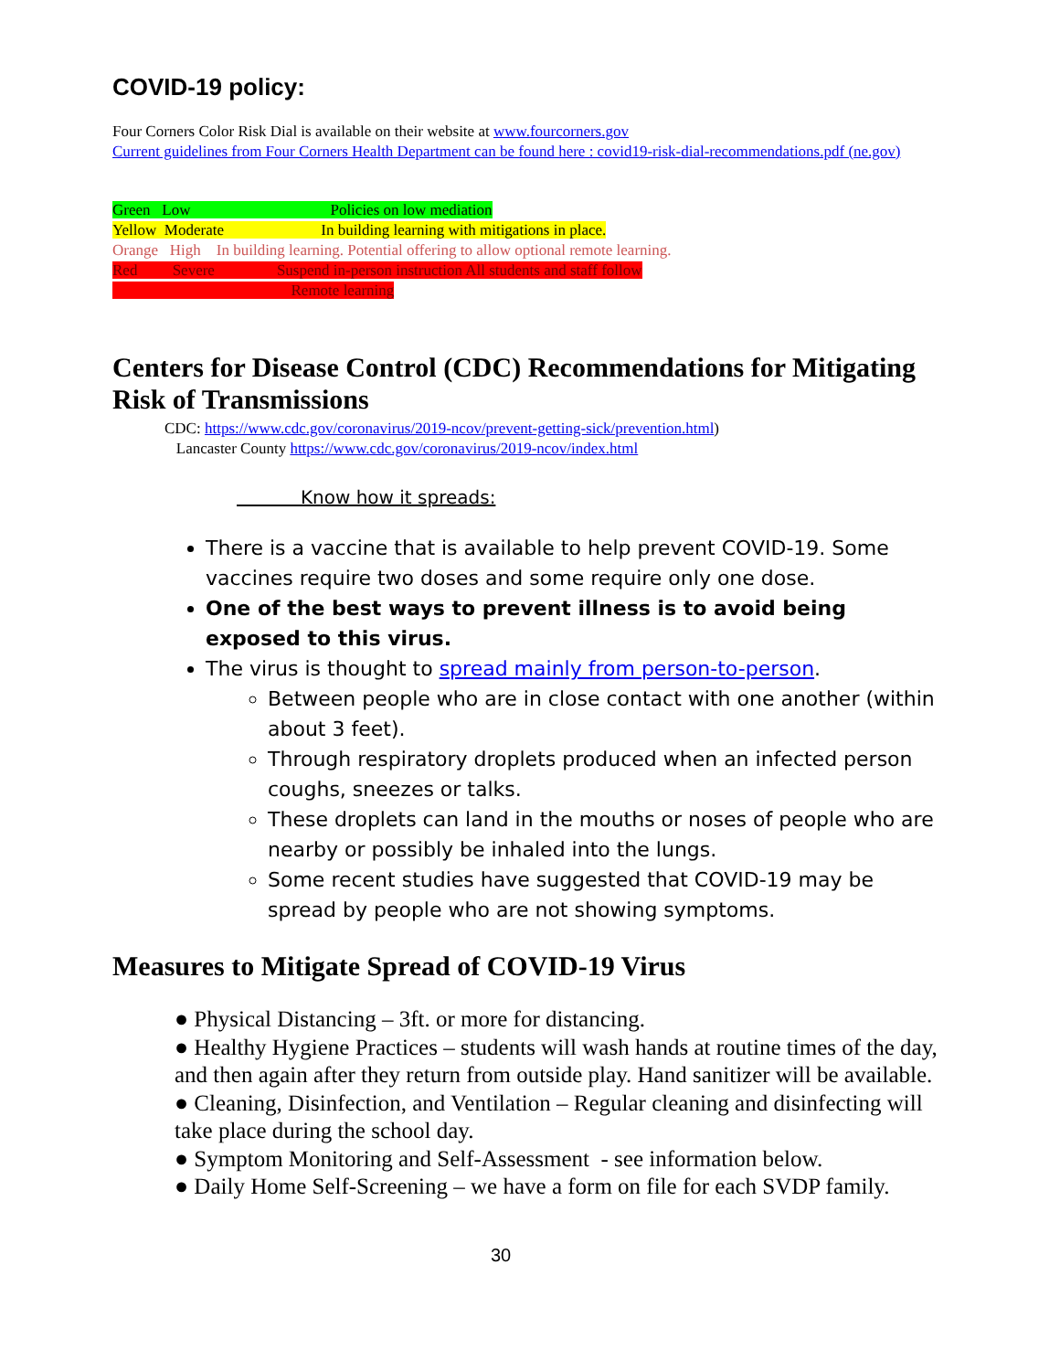COVID-19 policy:
Four Corners Color Risk Dial is available on their website at www.fourcorners.gov
Current guidelines from Four Corners Health Department can be found here : covid19-risk-dial-recommendations.pdf (ne.gov)
Green Low Policies on low mediation
Yellow Moderate In building learning with mitigations in place.
Orange High In building learning. Potential offering to allow optional remote learning.
Red Severe Suspend in-person instruction All students and staff follow
Remote learning
Centers for Disease Control (CDC) Recommendations for Mitigating Risk of Transmissions
CDC: https://www.cdc.gov/coronavirus/2019-ncov/prevent-getting-sick/prevention.html)
Lancaster County https://www.cdc.gov/coronavirus/2019-ncov/index.html
Know how it spreads:
There is a vaccine that is available to help prevent COVID-19. Some vaccines require two doses and some require only one dose.
One of the best ways to prevent illness is to avoid being exposed to this virus.
The virus is thought to spread mainly from person-to-person.
Between people who are in close contact with one another (within about 3 feet).
Through respiratory droplets produced when an infected person coughs, sneezes or talks.
These droplets can land in the mouths or noses of people who are nearby or possibly be inhaled into the lungs.
Some recent studies have suggested that COVID-19 may be spread by people who are not showing symptoms.
Measures to Mitigate Spread of COVID-19 Virus
● Physical Distancing – 3ft. or more for distancing.
● Healthy Hygiene Practices – students will wash hands at routine times of the day, and then again after they return from outside play. Hand sanitizer will be available.
● Cleaning, Disinfection, and Ventilation – Regular cleaning and disinfecting will take place during the school day.
● Symptom Monitoring and Self-Assessment - see information below.
● Daily Home Self-Screening – we have a form on file for each SVDP family.
30